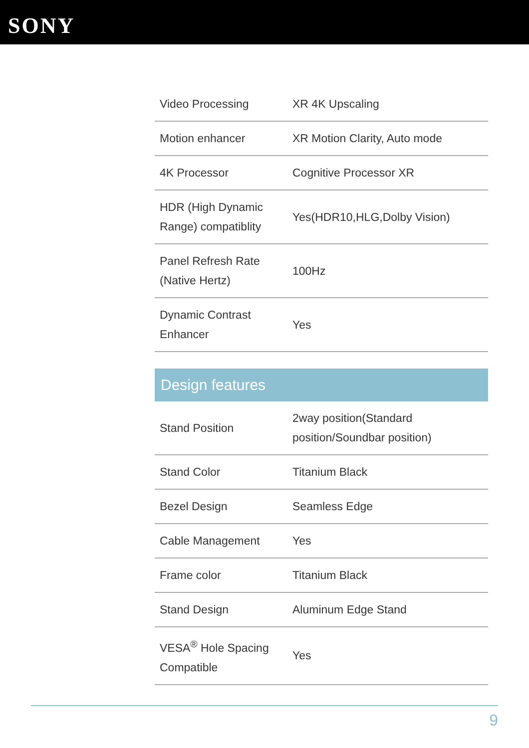SONY
| Video Processing | XR 4K Upscaling |
| Motion enhancer | XR Motion Clarity, Auto mode |
| 4K Processor | Cognitive Processor XR |
| HDR (High Dynamic Range) compatiblity | Yes(HDR10,HLG,Dolby Vision) |
| Panel Refresh Rate (Native Hertz) | 100Hz |
| Dynamic Contrast Enhancer | Yes |
Design features
| Stand Position | 2way position(Standard position/Soundbar position) |
| Stand Color | Titanium Black |
| Bezel Design | Seamless Edge |
| Cable Management | Yes |
| Frame color | Titanium Black |
| Stand Design | Aluminum Edge Stand |
| VESA<sup>®</sup> Hole Spacing Compatible | Yes |
9